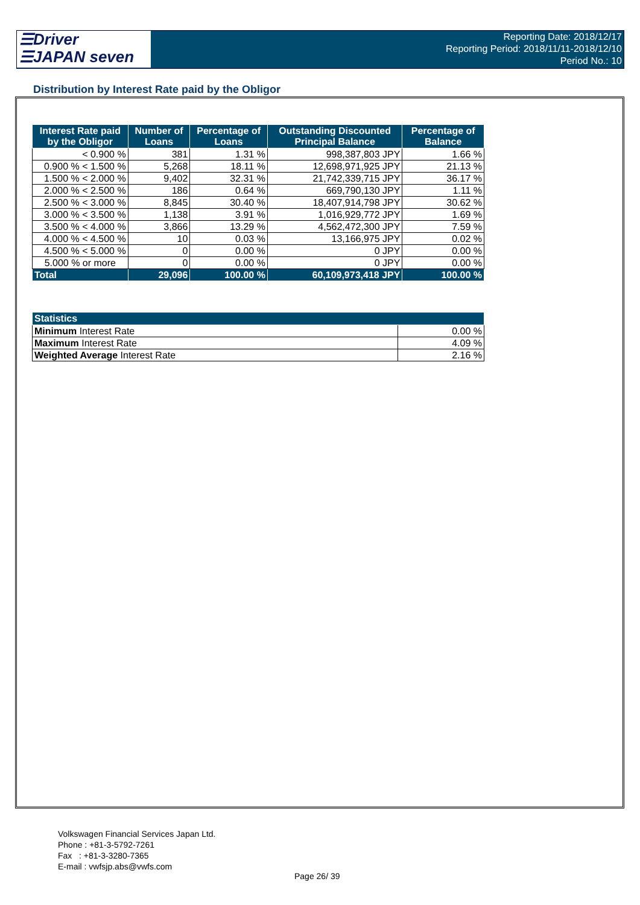☰Driver
☰JAPAN seven
Reporting Date: 2018/12/17
Reporting Period: 2018/11/11-2018/12/10
Period No.: 10
Distribution by Interest Rate paid by the Obligor
| Interest Rate paid by the Obligor | Number of Loans | Percentage of Loans | Outstanding Discounted Principal Balance | Percentage of Balance |
| --- | --- | --- | --- | --- |
| < 0.900 % | 381 | 1.31 % | 998,387,803 JPY | 1.66 % |
| 0.900 % < 1.500 % | 5,268 | 18.11 % | 12,698,971,925 JPY | 21.13 % |
| 1.500 % < 2.000 % | 9,402 | 32.31 % | 21,742,339,715 JPY | 36.17 % |
| 2.000 % < 2.500 % | 186 | 0.64 % | 669,790,130 JPY | 1.11 % |
| 2.500 % < 3.000 % | 8,845 | 30.40 % | 18,407,914,798 JPY | 30.62 % |
| 3.000 % < 3.500 % | 1,138 | 3.91 % | 1,016,929,772 JPY | 1.69 % |
| 3.500 % < 4.000 % | 3,866 | 13.29 % | 4,562,472,300 JPY | 7.59 % |
| 4.000 % < 4.500 % | 10 | 0.03 % | 13,166,975 JPY | 0.02 % |
| 4.500 % < 5.000 % | 0 | 0.00 % | 0 JPY | 0.00 % |
| 5.000 % or more | 0 | 0.00 % | 0 JPY | 0.00 % |
| Total | 29,096 | 100.00 % | 60,109,973,418 JPY | 100.00 % |
| Statistics | |
| --- | --- |
| Minimum Interest Rate | 0.00 % |
| Maximum Interest Rate | 4.09 % |
| Weighted Average Interest Rate | 2.16 % |
Volkswagen Financial Services Japan Ltd.
Phone : +81-3-5792-7261
Fax : +81-3-3280-7365
E-mail : vwfsjp.abs@vwfs.com
Page 26/ 39